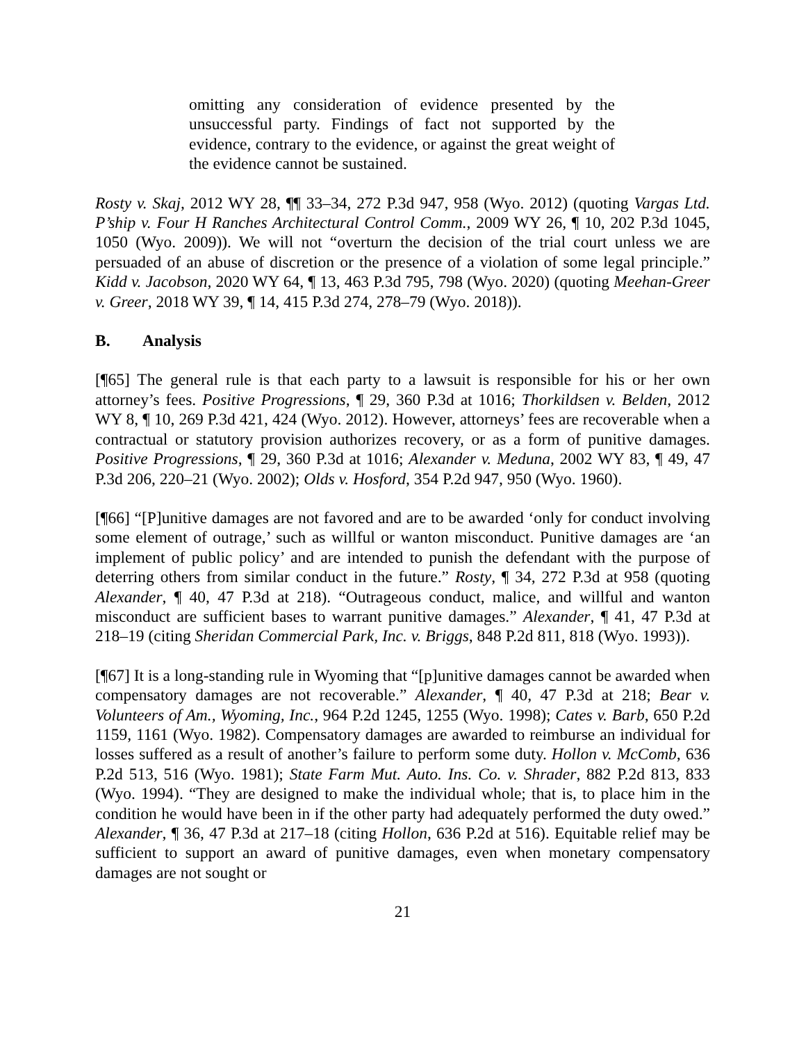omitting any consideration of evidence presented by the unsuccessful party. Findings of fact not supported by the evidence, contrary to the evidence, or against the great weight of the evidence cannot be sustained.
Rosty v. Skaj, 2012 WY 28, ¶¶ 33–34, 272 P.3d 947, 958 (Wyo. 2012) (quoting Vargas Ltd. P’ship v. Four H Ranches Architectural Control Comm., 2009 WY 26, ¶ 10, 202 P.3d 1045, 1050 (Wyo. 2009)). We will not “overturn the decision of the trial court unless we are persuaded of an abuse of discretion or the presence of a violation of some legal principle.” Kidd v. Jacobson, 2020 WY 64, ¶ 13, 463 P.3d 795, 798 (Wyo. 2020) (quoting Meehan-Greer v. Greer, 2018 WY 39, ¶ 14, 415 P.3d 274, 278–79 (Wyo. 2018)).
B. Analysis
[¶65] The general rule is that each party to a lawsuit is responsible for his or her own attorney’s fees. Positive Progressions, ¶ 29, 360 P.3d at 1016; Thorkildsen v. Belden, 2012 WY 8, ¶ 10, 269 P.3d 421, 424 (Wyo. 2012). However, attorneys’ fees are recoverable when a contractual or statutory provision authorizes recovery, or as a form of punitive damages. Positive Progressions, ¶ 29, 360 P.3d at 1016; Alexander v. Meduna, 2002 WY 83, ¶ 49, 47 P.3d 206, 220–21 (Wyo. 2002); Olds v. Hosford, 354 P.2d 947, 950 (Wyo. 1960).
[¶66] “[P]unitive damages are not favored and are to be awarded ‘only for conduct involving some element of outrage,’ such as willful or wanton misconduct. Punitive damages are ‘an implement of public policy’ and are intended to punish the defendant with the purpose of deterring others from similar conduct in the future.” Rosty, ¶ 34, 272 P.3d at 958 (quoting Alexander, ¶ 40, 47 P.3d at 218). “Outrageous conduct, malice, and willful and wanton misconduct are sufficient bases to warrant punitive damages.” Alexander, ¶ 41, 47 P.3d at 218–19 (citing Sheridan Commercial Park, Inc. v. Briggs, 848 P.2d 811, 818 (Wyo. 1993)).
[¶67] It is a long-standing rule in Wyoming that “[p]unitive damages cannot be awarded when compensatory damages are not recoverable.” Alexander, ¶ 40, 47 P.3d at 218; Bear v. Volunteers of Am., Wyoming, Inc., 964 P.2d 1245, 1255 (Wyo. 1998); Cates v. Barb, 650 P.2d 1159, 1161 (Wyo. 1982). Compensatory damages are awarded to reimburse an individual for losses suffered as a result of another’s failure to perform some duty. Hollon v. McComb, 636 P.2d 513, 516 (Wyo. 1981); State Farm Mut. Auto. Ins. Co. v. Shrader, 882 P.2d 813, 833 (Wyo. 1994). “They are designed to make the individual whole; that is, to place him in the condition he would have been in if the other party had adequately performed the duty owed.” Alexander, ¶ 36, 47 P.3d at 217–18 (citing Hollon, 636 P.2d at 516). Equitable relief may be sufficient to support an award of punitive damages, even when monetary compensatory damages are not sought or
21